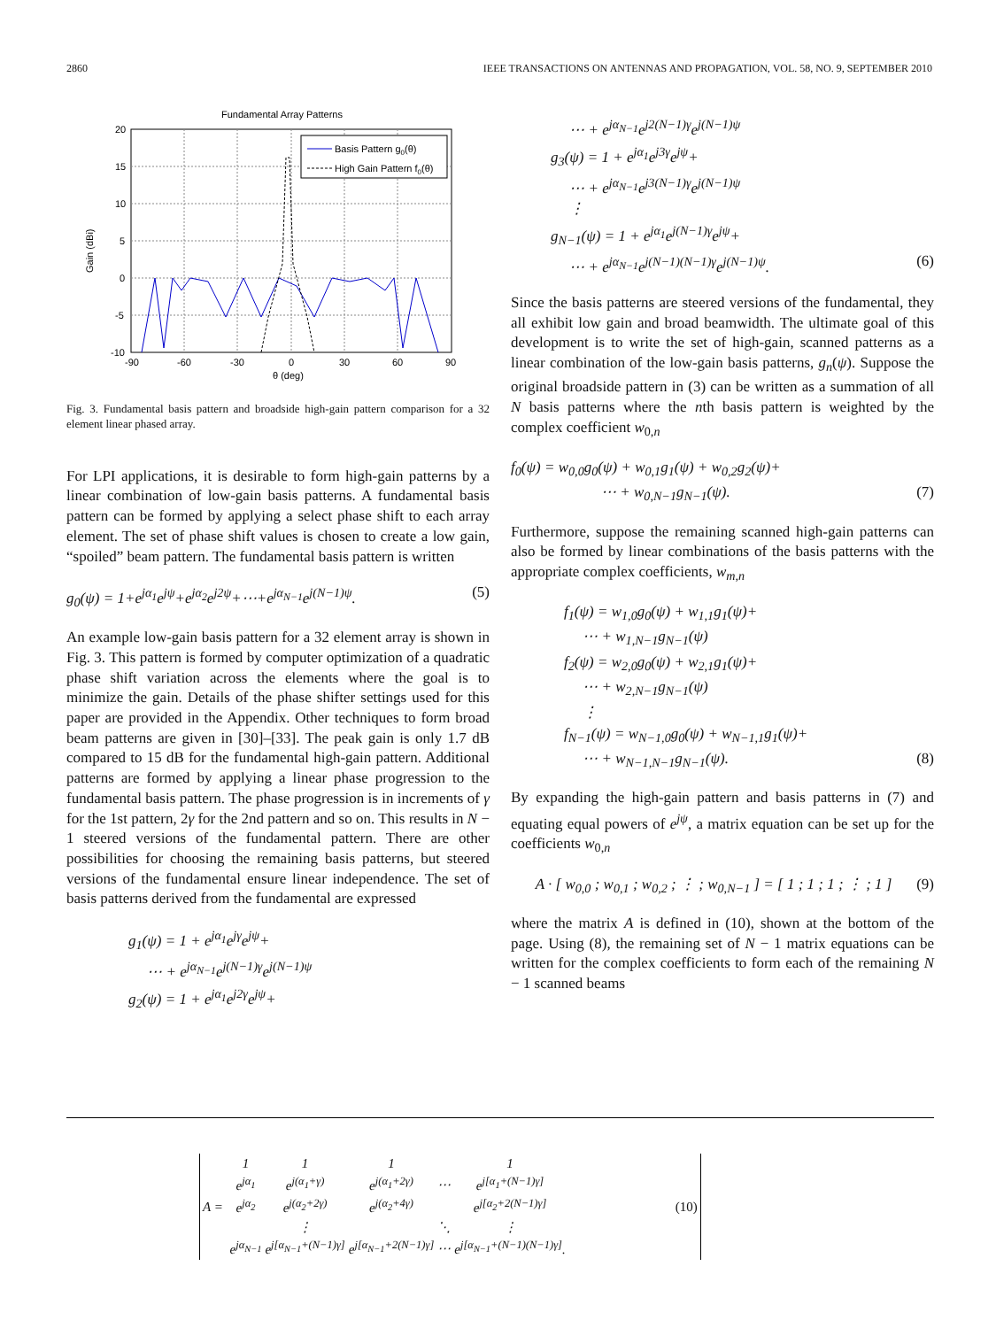2860 IEEE TRANSACTIONS ON ANTENNAS AND PROPAGATION, VOL. 58, NO. 9, SEPTEMBER 2010
Fundamental Array Patterns
20
15
10
5
0
-5
-10
-90
-60
-30
0
30
60
90
θ (deg)
Gain (dBi)
Basis Pattern g0(θ)
High Gain Pattern f0(θ)
Fig. 3. Fundamental basis pattern and broadside high-gain pattern comparison for a 32 element linear phased array.
For LPI applications, it is desirable to form high-gain patterns by a linear combination of low-gain basis patterns. A fundamental basis pattern can be formed by applying a select phase shift to each array element. The set of phase shift values is chosen to create a low gain, “spoiled” beam pattern. The fundamental basis pattern is written
g<sub>0</sub>(ψ) = 1+e<sup>jα<sub>1</sub></sup>e<sup>jψ</sup>+e<sup>jα<sub>2</sub></sup>e<sup>j2ψ</sup>+⋯+e<sup>jα<sub>N−1</sub></sup>e<sup>j(N−1)ψ</sup>. (5)
An example low-gain basis pattern for a 32 element array is shown in Fig. 3. This pattern is formed by computer optimization of a quadratic phase shift variation across the elements where the goal is to minimize the gain. Details of the phase shifter settings used for this paper are provided in the Appendix. Other techniques to form broad beam patterns are given in [30]–[33]. The peak gain is only 1.7 dB compared to 15 dB for the fundamental high-gain pattern. Additional patterns are formed by applying a linear phase progression to the fundamental basis pattern. The phase progression is in increments of γ for the 1st pattern, 2γ for the 2nd pattern and so on. This results in N − 1 steered versions of the fundamental pattern. There are other possibilities for choosing the remaining basis patterns, but steered versions of the fundamental ensure linear independence. The set of basis patterns derived from the fundamental are expressed
g<sub>1</sub>(ψ) = 1 + e<sup>jα<sub>1</sub></sup>e<sup>jγ</sup>e<sup>jψ</sup>+
⋯ + e<sup>jα<sub>N−1</sub></sup>e<sup>j(N−1)γ</sup>e<sup>j(N−1)ψ</sup>
g<sub>2</sub>(ψ) = 1 + e<sup>jα<sub>1</sub></sup>e<sup>j2γ</sup>e<sup>jψ</sup>+
⋯ + e<sup>jα<sub>N−1</sub></sup>e<sup>j2(N−1)γ</sup>e<sup>j(N−1)ψ</sup>
g<sub>3</sub>(ψ) = 1 + e<sup>jα<sub>1</sub></sup>e<sup>j3γ</sup>e<sup>jψ</sup>+
⋯ + e<sup>jα<sub>N−1</sub></sup>e<sup>j3(N−1)γ</sup>e<sup>j(N−1)ψ</sup>
⋮
g<sub>N−1</sub>(ψ) = 1 + e<sup>jα<sub>1</sub></sup>e<sup>j(N−1)γ</sup>e<sup>jψ</sup>+
⋯ + e<sup>jα<sub>N−1</sub></sup>e<sup>j(N−1)(N−1)γ</sup>e<sup>j(N−1)ψ</sup>. (6)
Since the basis patterns are steered versions of the fundamental, they all exhibit low gain and broad beamwidth. The ultimate goal of this development is to write the set of high-gain, scanned patterns as a linear combination of the low-gain basis patterns, g<sub>n</sub>(ψ). Suppose the original broadside pattern in (3) can be written as a summation of all N basis patterns where the nth basis pattern is weighted by the complex coefficient w<sub>0,n</sub>
f<sub>0</sub>(ψ) = w<sub>0,0</sub>g<sub>0</sub>(ψ) + w<sub>0,1</sub>g<sub>1</sub>(ψ) + w<sub>0,2</sub>g<sub>2</sub>(ψ)+
⋯ + w<sub>0,N−1</sub>g<sub>N−1</sub>(ψ). (7)
Furthermore, suppose the remaining scanned high-gain patterns can also be formed by linear combinations of the basis patterns with the appropriate complex coefficients, w<sub>m,n</sub>
f<sub>1</sub>(ψ) = w<sub>1,0</sub>g<sub>0</sub>(ψ) + w<sub>1,1</sub>g<sub>1</sub>(ψ)+
⋯ + w<sub>1,N−1</sub>g<sub>N−1</sub>(ψ)
f<sub>2</sub>(ψ) = w<sub>2,0</sub>g<sub>0</sub>(ψ) + w<sub>2,1</sub>g<sub>1</sub>(ψ)+
⋯ + w<sub>2,N−1</sub>g<sub>N−1</sub>(ψ)
⋮
f<sub>N−1</sub>(ψ) = w<sub>N−1,0</sub>g<sub>0</sub>(ψ) + w<sub>N−1,1</sub>g<sub>1</sub>(ψ)+
⋯ + w<sub>N−1,N−1</sub>g<sub>N−1</sub>(ψ). (8)
By expanding the high-gain pattern and basis patterns in (7) and equating equal powers of e<sup>jψ</sup>, a matrix equation can be set up for the coefficients w<sub>0,n</sub>
A · [ w<sub>0,0</sub> ; w<sub>0,1</sub> ; w<sub>0,2</sub> ; ⋮ ; w<sub>0,N−1</sub> ] = [ 1 ; 1 ; 1 ; ⋮ ; 1 ] (9)
where the matrix A is defined in (10), shown at the bottom of the page. Using (8), the remaining set of N − 1 matrix equations can be written for the complex coefficients to form each of the remaining N − 1 scanned beams
| A = | 1 | 1 | 1 | | 1 | (10) |
| | e<sup>jα<sub>1</sub></sup> | e<sup>j(α<sub>1</sub>+γ)</sup> | e<sup>j(α<sub>1</sub>+2γ)</sup> | ⋯ | e<sup>j[α<sub>1</sub>+(N−1)γ]</sup> | |
| | e<sup>jα<sub>2</sub></sup> | e<sup>j(α<sub>2</sub>+2γ)</sup> | e<sup>j(α<sub>2</sub>+4γ)</sup> | | e<sup>j[α<sub>2</sub>+2(N−1)γ]</sup> | |
| | | ⋮ | | ⋱ | ⋮ | |
| | e<sup>jα<sub>N−1</sub></sup> | e<sup>j[α<sub>N−1</sub>+(N−1)γ]</sup> | e<sup>j[α<sub>N−1</sub>+2(N−1)γ]</sup> | ⋯ | e<sup>j[α<sub>N−1</sub>+(N−1)(N−1)γ]</sup>. | |